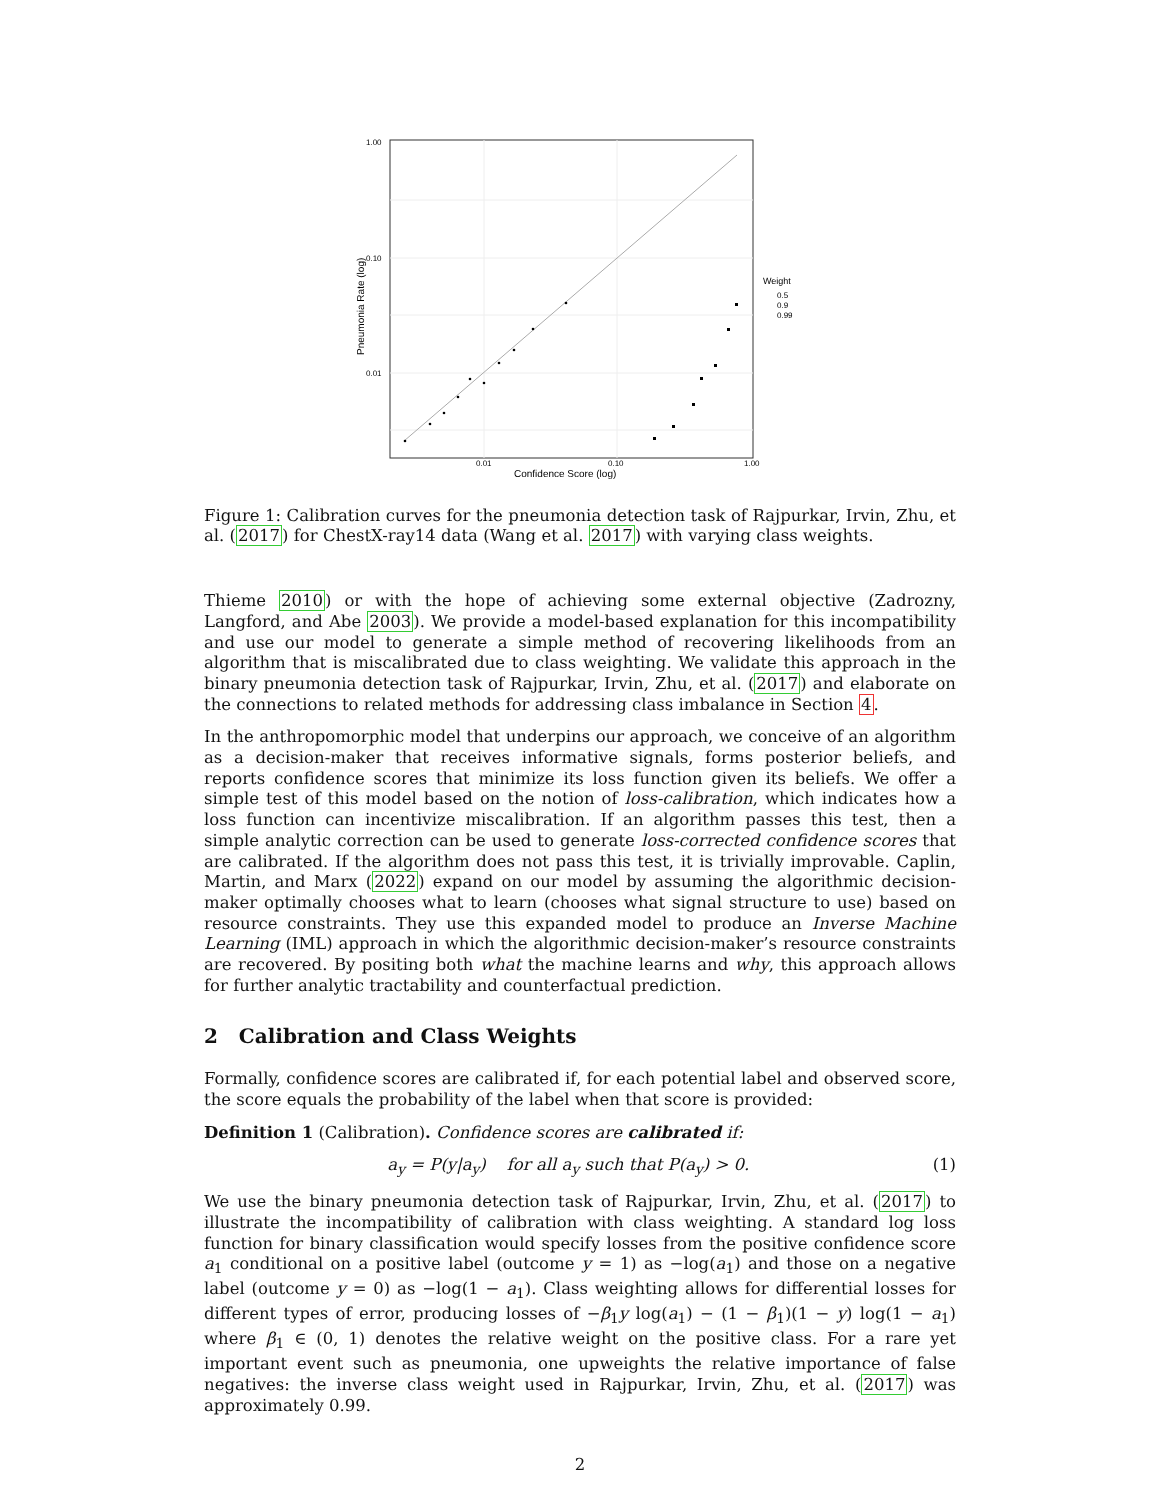1.00
0.10
0.01
0.01
0.10
1.00
Confidence Score (log)
Pneumonia Rate (log)
Weight
0.5
0.9
0.99
Figure 1: Calibration curves for the pneumonia detection task of Rajpurkar, Irvin, Zhu, et al. (2017) for ChestX-ray14 data (Wang et al. 2017) with varying class weights.
Thieme 2010) or with the hope of achieving some external objective (Zadrozny, Langford, and Abe 2003). We provide a model-based explanation for this incompatibility and use our model to generate a simple method of recovering likelihoods from an algorithm that is miscalibrated due to class weighting. We validate this approach in the binary pneumonia detection task of Rajpurkar, Irvin, Zhu, et al. (2017) and elaborate on the connections to related methods for addressing class imbalance in Section 4.
In the anthropomorphic model that underpins our approach, we conceive of an algorithm as a decision-maker that receives informative signals, forms posterior beliefs, and reports confidence scores that minimize its loss function given its beliefs. We offer a simple test of this model based on the notion of loss-calibration, which indicates how a loss function can incentivize miscalibration. If an algorithm passes this test, then a simple analytic correction can be used to generate loss-corrected confidence scores that are calibrated. If the algorithm does not pass this test, it is trivially improvable. Caplin, Martin, and Marx (2022) expand on our model by assuming the algorithmic decision-maker optimally chooses what to learn (chooses what signal structure to use) based on resource constraints. They use this expanded model to produce an Inverse Machine Learning (IML) approach in which the algorithmic decision-maker’s resource constraints are recovered. By positing both what the machine learns and why, this approach allows for further analytic tractability and counterfactual prediction.
2 Calibration and Class Weights
Formally, confidence scores are calibrated if, for each potential label and observed score, the score equals the probability of the label when that score is provided:
Definition 1 (Calibration). Confidence scores are calibrated if:
a<sub>y</sub> = P(y|a<sub>y</sub>) for all a<sub>y</sub> such that P(a<sub>y</sub>) > 0. (1)
We use the binary pneumonia detection task of Rajpurkar, Irvin, Zhu, et al. (2017) to illustrate the incompatibility of calibration with class weighting. A standard log loss function for binary classification would specify losses from the positive confidence score a<sub>1</sub> conditional on a positive label (outcome y = 1) as −log(a<sub>1</sub>) and those on a negative label (outcome y = 0) as −log(1 − a<sub>1</sub>). Class weighting allows for differential losses for different types of error, producing losses of −β<sub>1</sub>y log(a<sub>1</sub>) − (1 − β<sub>1</sub>)(1 − y) log(1 − a<sub>1</sub>) where β<sub>1</sub> ∈ (0, 1) denotes the relative weight on the positive class. For a rare yet important event such as pneumonia, one upweights the relative importance of false negatives: the inverse class weight used in Rajpurkar, Irvin, Zhu, et al. (2017) was approximately 0.99.
2